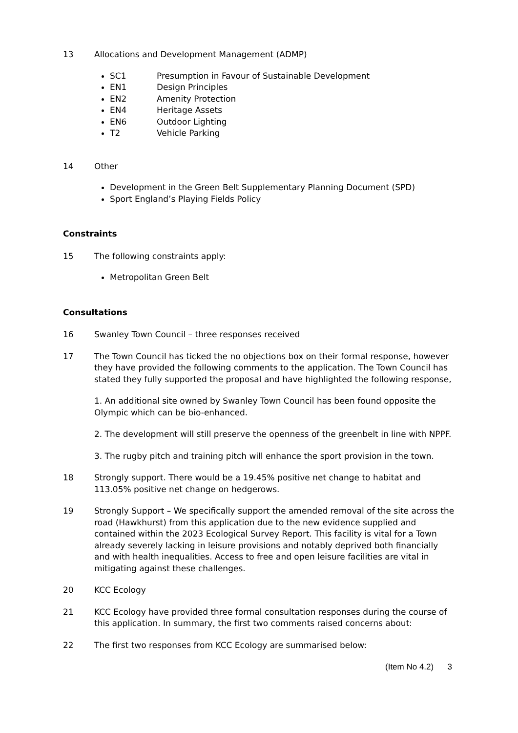13 Allocations and Development Management (ADMP)
SC1 Presumption in Favour of Sustainable Development
EN1 Design Principles
EN2 Amenity Protection
EN4 Heritage Assets
EN6 Outdoor Lighting
T2 Vehicle Parking
14 Other
Development in the Green Belt Supplementary Planning Document (SPD)
Sport England’s Playing Fields Policy
Constraints
15 The following constraints apply:
Metropolitan Green Belt
Consultations
16 Swanley Town Council – three responses received
17 The Town Council has ticked the no objections box on their formal response, however they have provided the following comments to the application. The Town Council has stated they fully supported the proposal and have highlighted the following response,
1. An additional site owned by Swanley Town Council has been found opposite the Olympic which can be bio-enhanced.
2. The development will still preserve the openness of the greenbelt in line with NPPF.
3. The rugby pitch and training pitch will enhance the sport provision in the town.
18 Strongly support. There would be a 19.45% positive net change to habitat and 113.05% positive net change on hedgerows.
19 Strongly Support – We specifically support the amended removal of the site across the road (Hawkhurst) from this application due to the new evidence supplied and contained within the 2023 Ecological Survey Report. This facility is vital for a Town already severely lacking in leisure provisions and notably deprived both financially and with health inequalities. Access to free and open leisure facilities are vital in mitigating against these challenges.
20 KCC Ecology
21 KCC Ecology have provided three formal consultation responses during the course of this application. In summary, the first two comments raised concerns about:
22 The first two responses from KCC Ecology are summarised below:
(Item No 4.2) 3